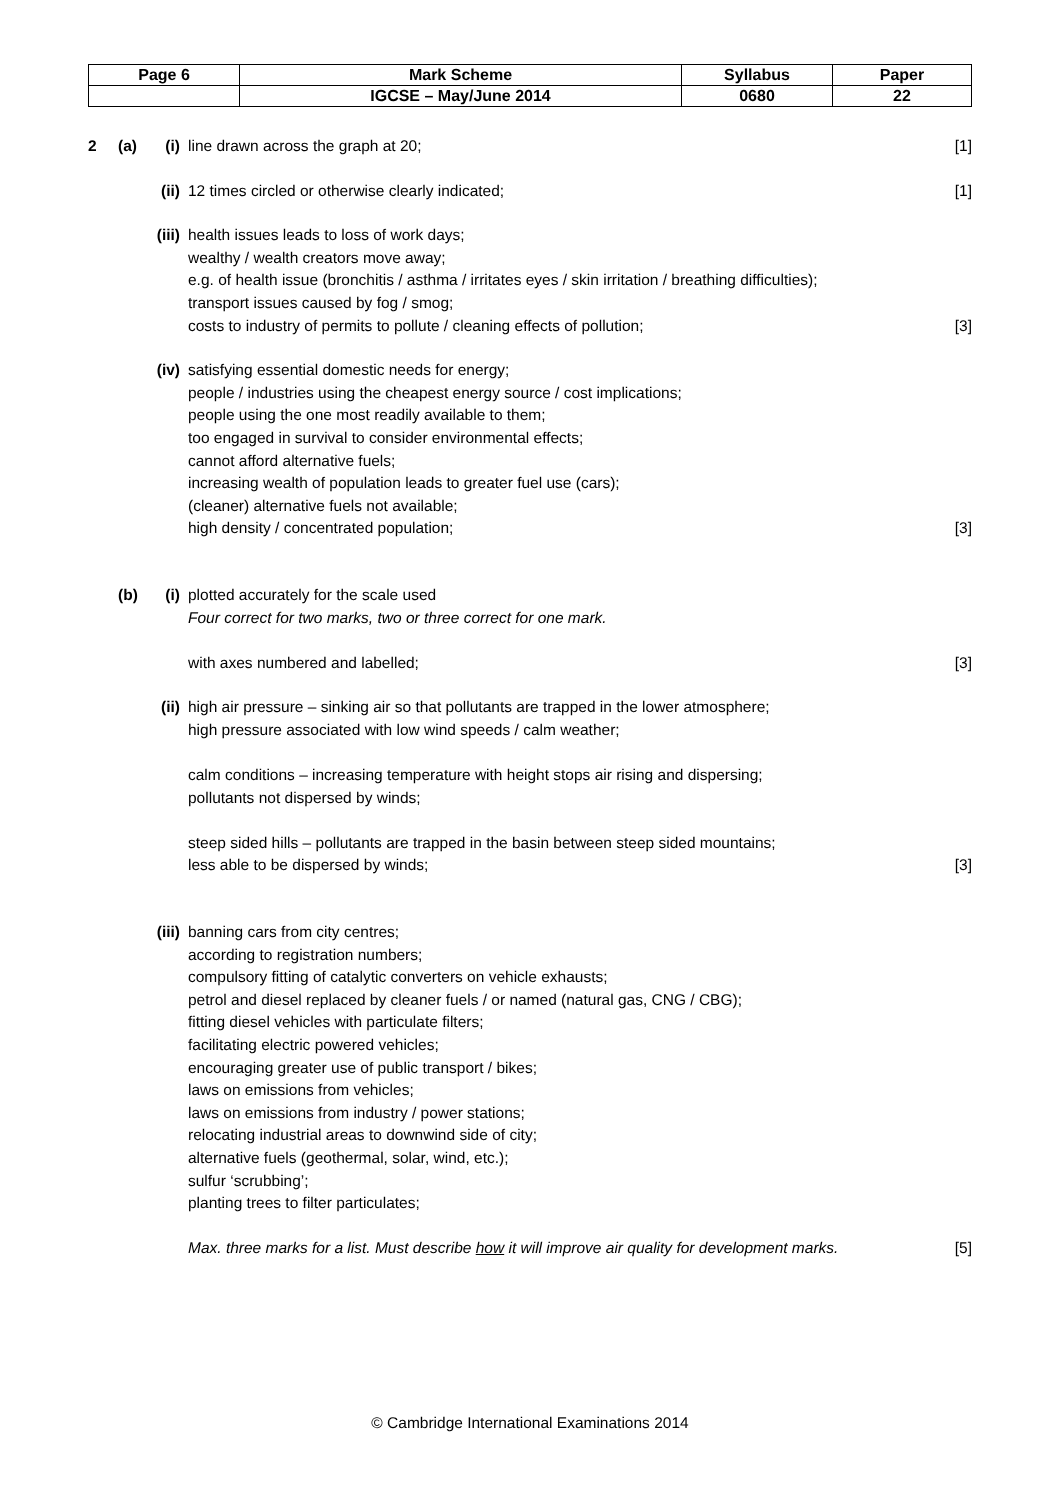| Page 6 | Mark Scheme | Syllabus | Paper |
| | IGCSE – May/June 2014 | 0680 | 22 |
2 (a) (i) line drawn across the graph at 20;
[1]
(ii)
12 times circled or otherwise clearly indicated;
[1]
(iii)
health issues leads to loss of work days;
wealthy / wealth creators move away;
e.g. of health issue (bronchitis / asthma / irritates eyes / skin irritation / breathing difficulties);
transport issues caused by fog / smog;
costs to industry of permits to pollute / cleaning effects of pollution;
[3]
(iv)
satisfying essential domestic needs for energy;
people / industries using the cheapest energy source / cost implications;
people using the one most readily available to them;
too engaged in survival to consider environmental effects;
cannot afford alternative fuels;
increasing wealth of population leads to greater fuel use (cars);
(cleaner) alternative fuels not available;
high density / concentrated population;
[3]
(b) (i) plotted accurately for the scale used
Four correct for two marks, two or three correct for one mark.
with axes numbered and labelled;
[3]
(ii)
high air pressure – sinking air so that pollutants are trapped in the lower atmosphere;
high pressure associated with low wind speeds / calm weather;
calm conditions – increasing temperature with height stops air rising and dispersing;
pollutants not dispersed by winds;
steep sided hills – pollutants are trapped in the basin between steep sided mountains;
less able to be dispersed by winds;
[3]
(iii)
banning cars from city centres;
according to registration numbers;
compulsory fitting of catalytic converters on vehicle exhausts;
petrol and diesel replaced by cleaner fuels / or named (natural gas, CNG / CBG);
fitting diesel vehicles with particulate filters;
facilitating electric powered vehicles;
encouraging greater use of public transport / bikes;
laws on emissions from vehicles;
laws on emissions from industry / power stations;
relocating industrial areas to downwind side of city;
alternative fuels (geothermal, solar, wind, etc.);
sulfur ‘scrubbing’;
planting trees to filter particulates;
Max. three marks for a list. Must describe how it will improve air quality for development marks.
[5]
© Cambridge International Examinations 2014